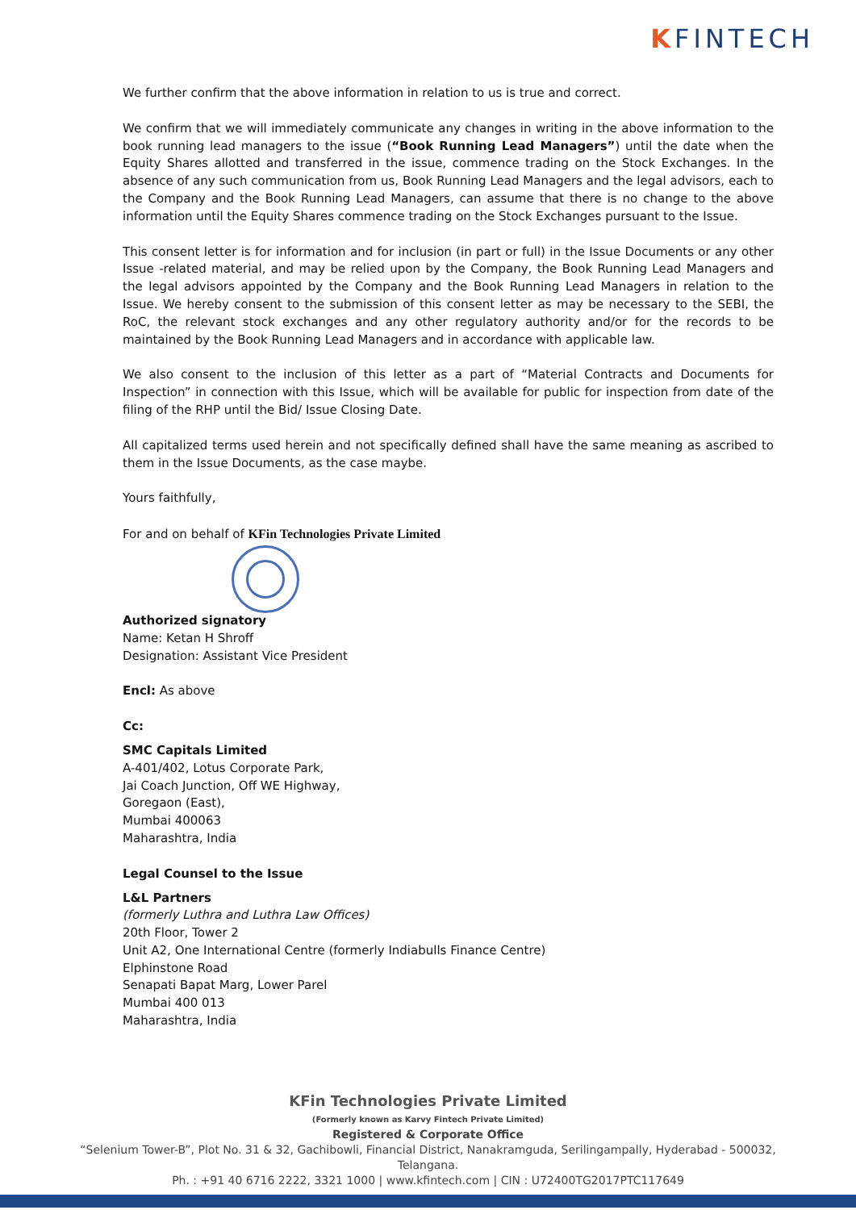KFINTECH
We further confirm that the above information in relation to us is true and correct.
We confirm that we will immediately communicate any changes in writing in the above information to the book running lead managers to the issue (“Book Running Lead Managers”) until the date when the Equity Shares allotted and transferred in the issue, commence trading on the Stock Exchanges. In the absence of any such communication from us, Book Running Lead Managers and the legal advisors, each to the Company and the Book Running Lead Managers, can assume that there is no change to the above information until the Equity Shares commence trading on the Stock Exchanges pursuant to the Issue.
This consent letter is for information and for inclusion (in part or full) in the Issue Documents or any other Issue -related material, and may be relied upon by the Company, the Book Running Lead Managers and the legal advisors appointed by the Company and the Book Running Lead Managers in relation to the Issue. We hereby consent to the submission of this consent letter as may be necessary to the SEBI, the RoC, the relevant stock exchanges and any other regulatory authority and/or for the records to be maintained by the Book Running Lead Managers and in accordance with applicable law.
We also consent to the inclusion of this letter as a part of “Material Contracts and Documents for Inspection” in connection with this Issue, which will be available for public for inspection from date of the filing of the RHP until the Bid/ Issue Closing Date.
All capitalized terms used herein and not specifically defined shall have the same meaning as ascribed to them in the Issue Documents, as the case maybe.
Yours faithfully,
For and on behalf of KFin Technologies Private Limited
Authorized signatory
Name: Ketan H Shroff
Designation: Assistant Vice President
Encl: As above
Cc:
SMC Capitals Limited
A-401/402, Lotus Corporate Park,
Jai Coach Junction, Off WE Highway,
Goregaon (East),
Mumbai 400063
Maharashtra, India
Legal Counsel to the Issue
L&L Partners
(formerly Luthra and Luthra Law Offices)
20th Floor, Tower 2
Unit A2, One International Centre (formerly Indiabulls Finance Centre)
Elphinstone Road
Senapati Bapat Marg, Lower Parel
Mumbai 400 013
Maharashtra, India
KFin Technologies Private Limited
(Formerly known as Karvy Fintech Private Limited)
Registered & Corporate Office
“Selenium Tower-B”, Plot No. 31 & 32, Gachibowli, Financial District, Nanakramguda, Serilingampally, Hyderabad - 500032,
Telangana.
Ph. : +91 40 6716 2222, 3321 1000 | www.kfintech.com | CIN : U72400TG2017PTC117649